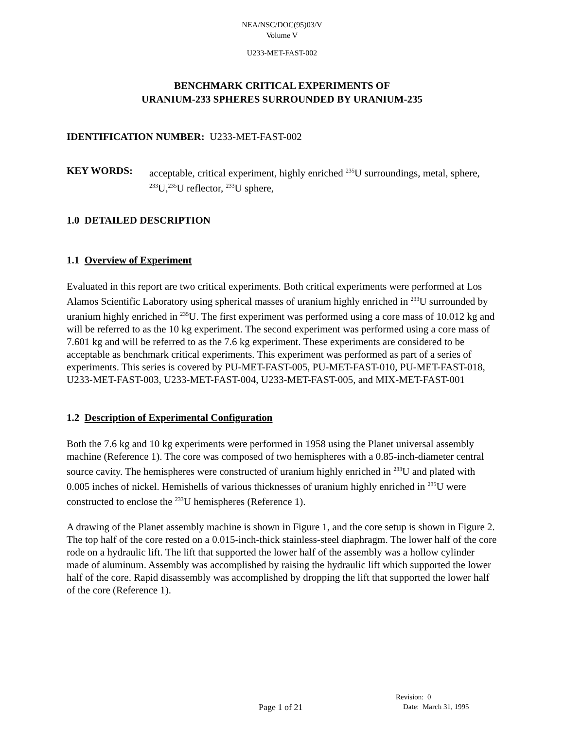NEA/NSC/DOC(95)03/V
Volume V
U233-MET-FAST-002
BENCHMARK CRITICAL EXPERIMENTS OF
URANIUM-233 SPHERES SURROUNDED BY URANIUM-235
IDENTIFICATION NUMBER: U233-MET-FAST-002
KEY WORDS: acceptable, critical experiment, highly enriched <sup>235</sup>U surroundings, metal, sphere, <sup>233</sup>U,<sup>235</sup>U reflector, <sup>233</sup>U sphere,
1.0 DETAILED DESCRIPTION
1.1 Overview of Experiment
Evaluated in this report are two critical experiments. Both critical experiments were performed at Los Alamos Scientific Laboratory using spherical masses of uranium highly enriched in <sup>233</sup>U surrounded by uranium highly enriched in <sup>235</sup>U. The first experiment was performed using a core mass of 10.012 kg and will be referred to as the 10 kg experiment. The second experiment was performed using a core mass of 7.601 kg and will be referred to as the 7.6 kg experiment. These experiments are considered to be acceptable as benchmark critical experiments. This experiment was performed as part of a series of experiments. This series is covered by PU-MET-FAST-005, PU-MET-FAST-010, PU-MET-FAST-018, U233-MET-FAST-003, U233-MET-FAST-004, U233-MET-FAST-005, and MIX-MET-FAST-001
1.2 Description of Experimental Configuration
Both the 7.6 kg and 10 kg experiments were performed in 1958 using the Planet universal assembly machine (Reference 1). The core was composed of two hemispheres with a 0.85-inch-diameter central source cavity. The hemispheres were constructed of uranium highly enriched in <sup>233</sup>U and plated with 0.005 inches of nickel. Hemishells of various thicknesses of uranium highly enriched in <sup>235</sup>U were constructed to enclose the <sup>233</sup>U hemispheres (Reference 1).
A drawing of the Planet assembly machine is shown in Figure 1, and the core setup is shown in Figure 2. The top half of the core rested on a 0.015-inch-thick stainless-steel diaphragm. The lower half of the core rode on a hydraulic lift. The lift that supported the lower half of the assembly was a hollow cylinder made of aluminum. Assembly was accomplished by raising the hydraulic lift which supported the lower half of the core. Rapid disassembly was accomplished by dropping the lift that supported the lower half of the core (Reference 1).
Page 1 of 21
Revision: 0
Date: March 31, 1995